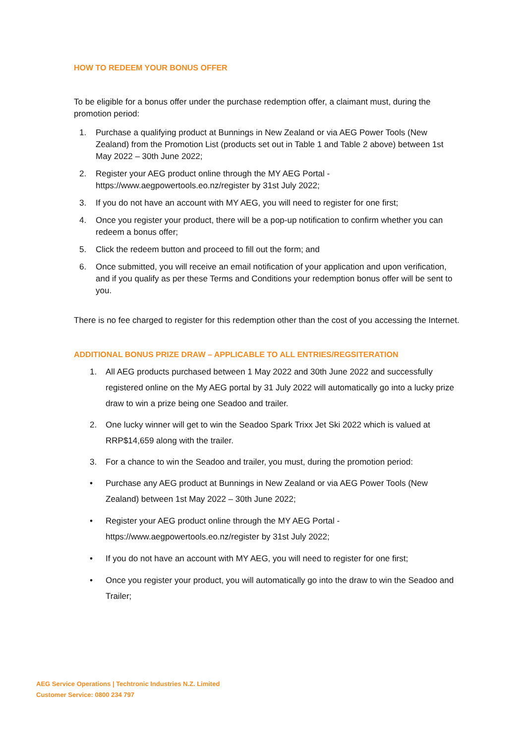HOW TO REDEEM YOUR BONUS OFFER
To be eligible for a bonus offer under the purchase redemption offer, a claimant must, during the promotion period:
1. Purchase a qualifying product at Bunnings in New Zealand or via AEG Power Tools (New Zealand) from the Promotion List (products set out in Table 1 and Table 2 above) between 1st May 2022 – 30th June 2022;
2. Register your AEG product online through the MY AEG Portal - https://www.aegpowertools.eo.nz/register by 31st July 2022;
3. If you do not have an account with MY AEG, you will need to register for one first;
4. Once you register your product, there will be a pop-up notification to confirm whether you can redeem a bonus offer;
5. Click the redeem button and proceed to fill out the form; and
6. Once submitted, you will receive an email notification of your application and upon verification, and if you qualify as per these Terms and Conditions your redemption bonus offer will be sent to you.
There is no fee charged to register for this redemption other than the cost of you accessing the Internet.
ADDITIONAL BONUS PRIZE DRAW – APPLICABLE TO ALL ENTRIES/REGSITERATION
1. All AEG products purchased between 1 May 2022 and 30th June 2022 and successfully registered online on the My AEG portal by 31 July 2022 will automatically go into a lucky prize draw to win a prize being one Seadoo and trailer.
2. One lucky winner will get to win the Seadoo Spark Trixx Jet Ski 2022 which is valued at RRP$14,659 along with the trailer.
3. For a chance to win the Seadoo and trailer, you must, during the promotion period:
• Purchase any AEG product at Bunnings in New Zealand or via AEG Power Tools (New Zealand) between 1st May 2022 – 30th June 2022;
• Register your AEG product online through the MY AEG Portal - https://www.aegpowertools.eo.nz/register by 31st July 2022;
• If you do not have an account with MY AEG, you will need to register for one first;
• Once you register your product, you will automatically go into the draw to win the Seadoo and Trailer;
AEG Service Operations | Techtronic Industries N.Z. Limited
Customer Service: 0800 234 797